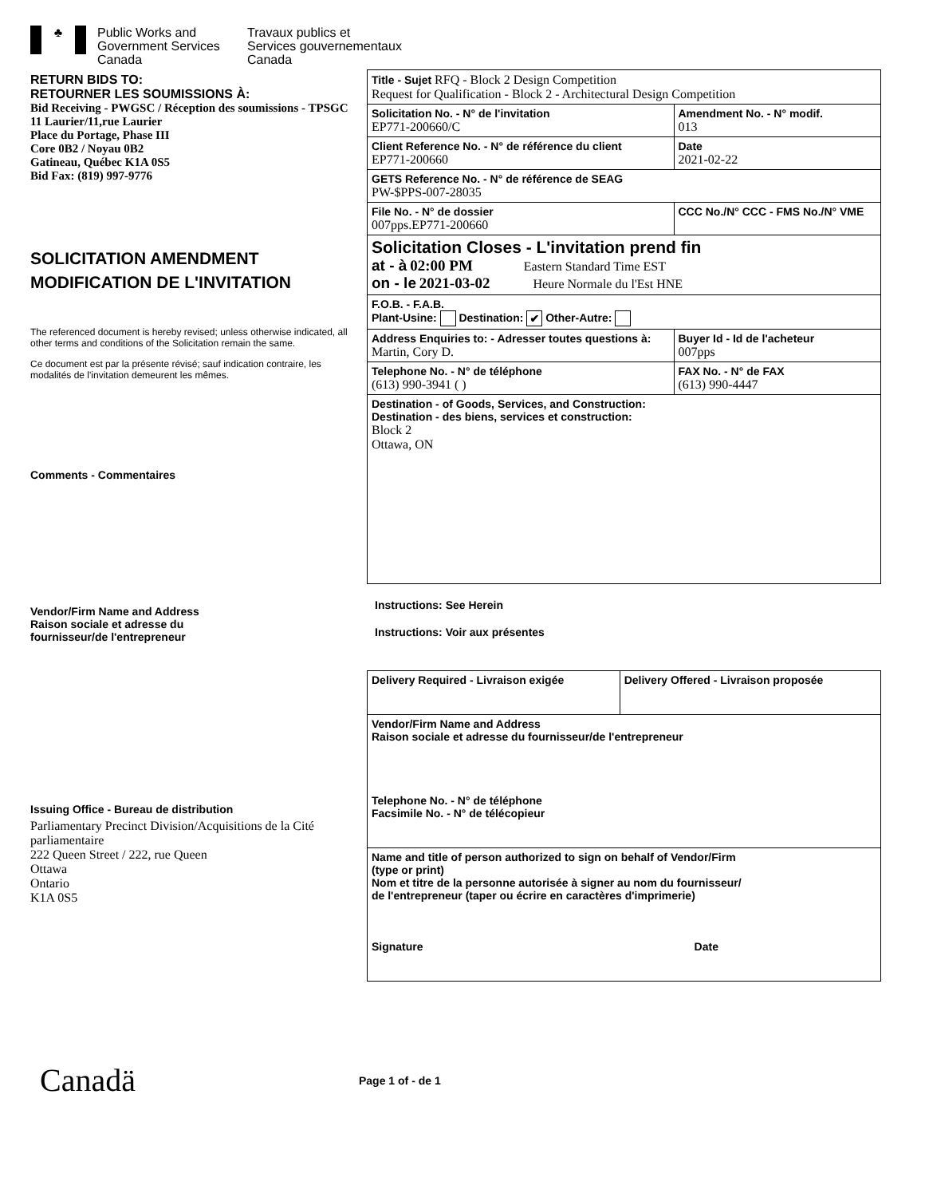♣
Public Works and
Government Services
Canada
Travaux publics et
Services gouvernementaux
Canada
RETURN BIDS TO:
RETOURNER LES SOUMISSIONS À:
Bid Receiving - PWGSC / Réception des soumissions - TPSGC
11 Laurier/11,rue Laurier
Place du Portage, Phase III
Core 0B2 / Noyau 0B2
Gatineau, Québec K1A 0S5
Bid Fax: (819) 997-9776
SOLICITATION AMENDMENT
MODIFICATION DE L'INVITATION
The referenced document is hereby revised; unless otherwise indicated, all other terms and conditions of the Solicitation remain the same.
Ce document est par la présente révisé; sauf indication contraire, les modalités de l'invitation demeurent les mêmes.
Comments - Commentaires
Vendor/Firm Name and Address
Raison sociale et adresse du
fournisseur/de l'entrepreneur
Issuing Office - Bureau de distribution
Parliamentary Precinct Division/Acquisitions de la Cité parliamentaire
222 Queen Street / 222, rue Queen
Ottawa
Ontario
K1A 0S5
| Title - Sujet RFQ - Block 2 Design Competition Request for Qualification - Block 2 - Architectural Design Competition | | |
| Solicitation No. - N° de l'invitation EP771-200660/C | | Amendment No. - N° modif. 013 |
| Client Reference No. - N° de référence du client EP771-200660 | | Date 2021-02-22 |
| GETS Reference No. - N° de référence de SEAG PW-$PPS-007-28035 | | |
| File No. - N° de dossier 007pps.EP771-200660 | CCC No./N° CCC - FMS No./N° VME | |
| Solicitation Closes - L'invitation prend fin at - à 02:00 PM Eastern Standard Time EST on - le 2021-03-02 Heure Normale du l'Est HNE | | |
| F.O.B. - F.A.B. Plant-Usine: Destination: ✔ Other-Autre: | | |
| Address Enquiries to: - Adresser toutes questions à: Martin, Cory D. | | Buyer Id - Id de l'acheteur 007pps |
| Telephone No. - N° de téléphone (613) 990-3941 ( ) | | FAX No. - N° de FAX (613) 990-4447 |
| Destination - of Goods, Services, and Construction: Destination - des biens, services et construction: Block 2 Ottawa, ON | | |
Instructions: See Herein
Instructions: Voir aux présentes
| Delivery Required - Livraison exigée | Delivery Offered - Livraison proposée |
| Vendor/Firm Name and Address Raison sociale et adresse du fournisseur/de l'entrepreneur Telephone No. - N° de téléphone Facsimile No. - N° de télécopieur | |
| Name and title of person authorized to sign on behalf of Vendor/Firm (type or print) Nom et titre de la personne autorisée à signer au nom du fournisseur/ de l'entrepreneur (taper ou écrire en caractères d'imprimerie) Signature Date | |
Canadä Page 1 of - de 1